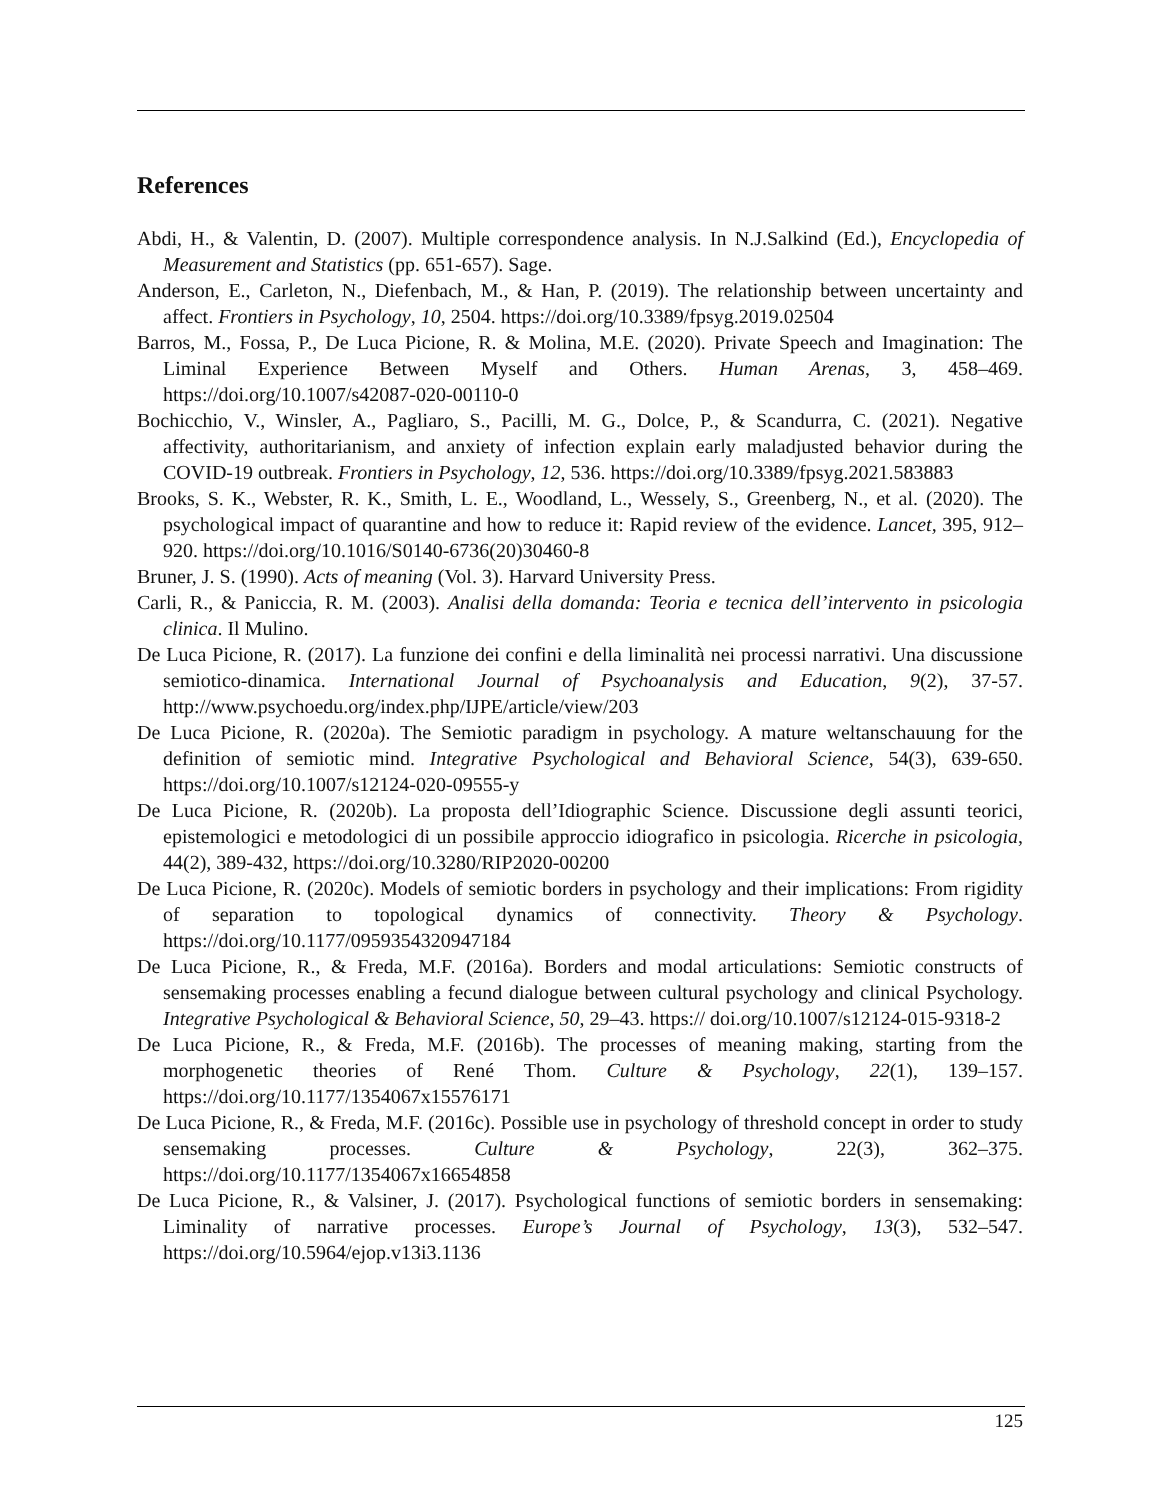References
Abdi, H., & Valentin, D. (2007). Multiple correspondence analysis. In N.J.Salkind (Ed.), Encyclopedia of Measurement and Statistics (pp. 651-657). Sage.
Anderson, E., Carleton, N., Diefenbach, M., & Han, P. (2019). The relationship between uncertainty and affect. Frontiers in Psychology, 10, 2504. https://doi.org/10.3389/fpsyg.2019.02504
Barros, M., Fossa, P., De Luca Picione, R. & Molina, M.E. (2020). Private Speech and Imagination: The Liminal Experience Between Myself and Others. Human Arenas, 3, 458–469. https://doi.org/10.1007/s42087-020-00110-0
Bochicchio, V., Winsler, A., Pagliaro, S., Pacilli, M. G., Dolce, P., & Scandurra, C. (2021). Negative affectivity, authoritarianism, and anxiety of infection explain early maladjusted behavior during the COVID-19 outbreak. Frontiers in Psychology, 12, 536. https://doi.org/10.3389/fpsyg.2021.583883
Brooks, S. K., Webster, R. K., Smith, L. E., Woodland, L., Wessely, S., Greenberg, N., et al. (2020). The psychological impact of quarantine and how to reduce it: Rapid review of the evidence. Lancet, 395, 912–920. https://doi.org/10.1016/S0140-6736(20)30460-8
Bruner, J. S. (1990). Acts of meaning (Vol. 3). Harvard University Press.
Carli, R., & Paniccia, R. M. (2003). Analisi della domanda: Teoria e tecnica dell’intervento in psicologia clinica. Il Mulino.
De Luca Picione, R. (2017). La funzione dei confini e della liminalità nei processi narrativi. Una discussione semiotico-dinamica. International Journal of Psychoanalysis and Education, 9(2), 37-57. http://www.psychoedu.org/index.php/IJPE/article/view/203
De Luca Picione, R. (2020a). The Semiotic paradigm in psychology. A mature weltanschauung for the definition of semiotic mind. Integrative Psychological and Behavioral Science, 54(3), 639-650. https://doi.org/10.1007/s12124-020-09555-y
De Luca Picione, R. (2020b). La proposta dell’Idiographic Science. Discussione degli assunti teorici, epistemologici e metodologici di un possibile approccio idiografico in psicologia. Ricerche in psicologia, 44(2), 389-432, https://doi.org/10.3280/RIP2020-00200
De Luca Picione, R. (2020c). Models of semiotic borders in psychology and their implications: From rigidity of separation to topological dynamics of connectivity. Theory & Psychology. https://doi.org/10.1177/0959354320947184
De Luca Picione, R., & Freda, M.F. (2016a). Borders and modal articulations: Semiotic constructs of sensemaking processes enabling a fecund dialogue between cultural psychology and clinical Psychology. Integrative Psychological & Behavioral Science, 50, 29–43. https:// doi.org/10.1007/s12124-015-9318-2
De Luca Picione, R., & Freda, M.F. (2016b). The processes of meaning making, starting from the morphogenetic theories of René Thom. Culture & Psychology, 22(1), 139–157. https://doi.org/10.1177/1354067x15576171
De Luca Picione, R., & Freda, M.F. (2016c). Possible use in psychology of threshold concept in order to study sensemaking processes. Culture & Psychology, 22(3), 362–375. https://doi.org/10.1177/1354067x16654858
De Luca Picione, R., & Valsiner, J. (2017). Psychological functions of semiotic borders in sensemaking: Liminality of narrative processes. Europe’s Journal of Psychology, 13(3), 532–547. https://doi.org/10.5964/ejop.v13i3.1136
125